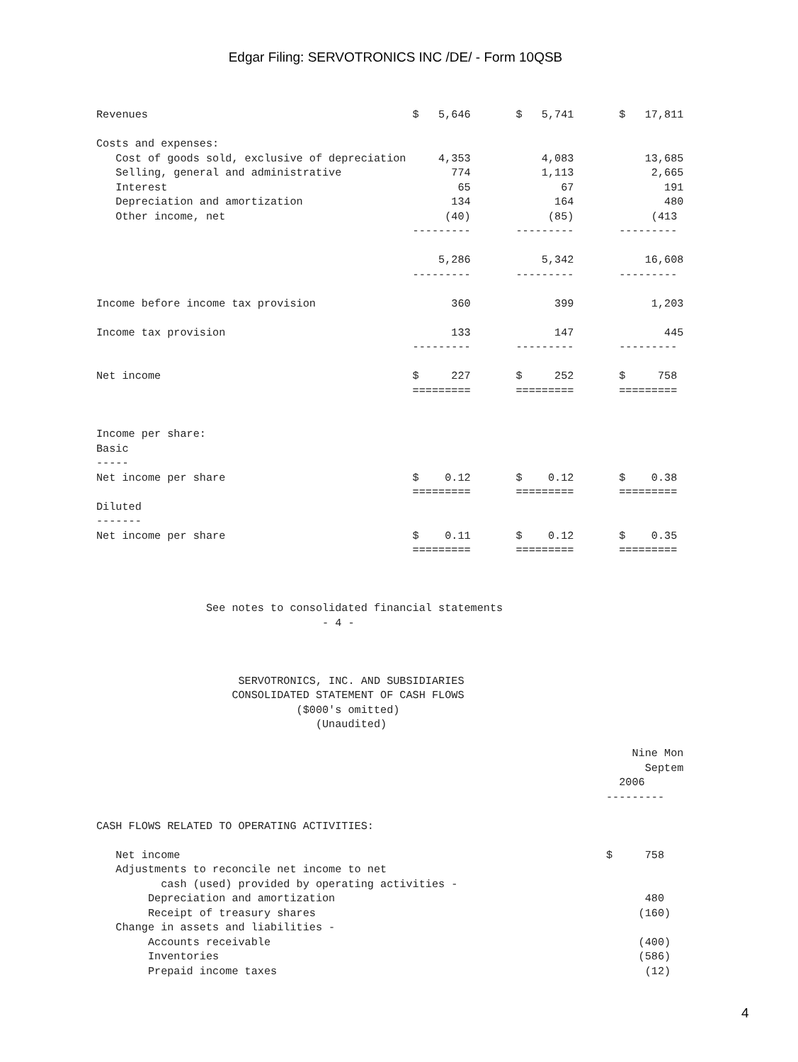Edgar Filing: SERVOTRONICS INC /DE/ - Form 10QSB
Revenues                                         $   5,646       $   5,741       $   17,811

Costs and expenses:
   Cost of goods sold, exclusive of depreciation     4,353           4,083           13,685
   Selling, general and administrative                 774           1,113            2,665
   Interest                                             65              67              191
   Depreciation and amortization                       134             164              480
   Other income, net                                  (40)            (85)            (413
                                                 ---------       ---------       ---------

                                                     5,286           5,342           16,608
                                                 ---------       ---------       ---------

Income before income tax provision                     360             399            1,203

Income tax provision                                   133             147              445
                                                 ---------       ---------       ---------

Net income                                       $     227       $     252       $     758
                                                 =========       =========       =========


Income per share:
Basic
-----
Net income per share                             $    0.12       $    0.12       $    0.38
                                                 =========       =========       =========
Diluted
-------
Net income per share                             $    0.11       $    0.12       $    0.35
                                                 =========       =========       =========



                 See notes to consolidated financial statements
                                   - 4 -



                      SERVOTRONICS, INC. AND SUBSIDIARIES
                     CONSOLIDATED STATEMENT OF CASH FLOWS
                               ($000's omitted)
                                  (Unaudited)

                                                                                   Nine Mon
                                                                                     Septem
                                                                                 2006
                                                                               ---------

CASH FLOWS RELATED TO OPERATING ACTIVITIES:

   Net income                                                                  $     758
   Adjustments to reconcile net income to net
          cash (used) provided by operating activities -
        Depreciation and amortization                                                480
        Receipt of treasury shares                                                  (160)
   Change in assets and liabilities -
        Accounts receivable                                                         (400)
        Inventories                                                                 (586)
        Prepaid income taxes                                                         (12)
4